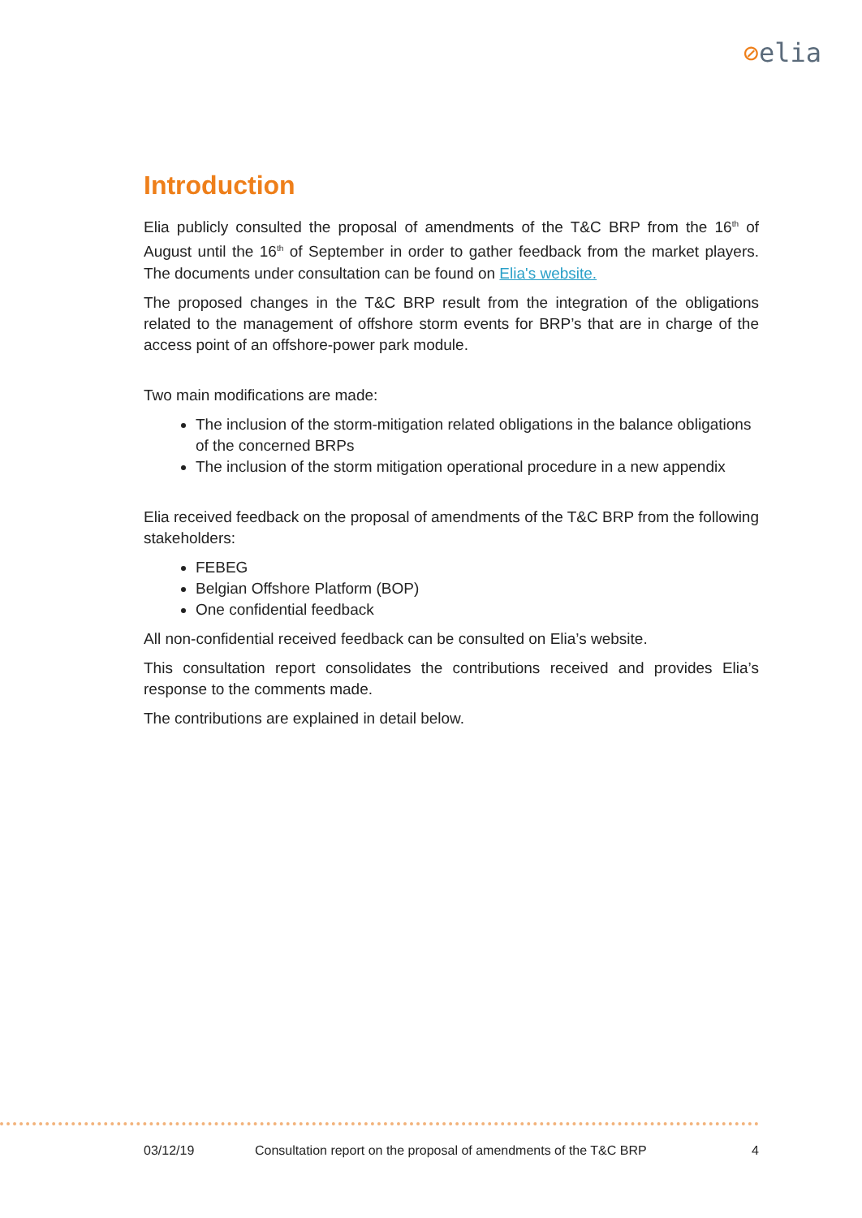⊘elia
Introduction
Elia publicly consulted the proposal of amendments of the T&C BRP from the 16<sup>th</sup> of August until the 16<sup>th</sup> of September in order to gather feedback from the market players. The documents under consultation can be found on Elia's website.
The proposed changes in the T&C BRP result from the integration of the obligations related to the management of offshore storm events for BRP’s that are in charge of the access point of an offshore-power park module.
Two main modifications are made:
The inclusion of the storm-mitigation related obligations in the balance obligations of the concerned BRPs
The inclusion of the storm mitigation operational procedure in a new appendix
Elia received feedback on the proposal of amendments of the T&C BRP from the following stakeholders:
FEBEG
Belgian Offshore Platform (BOP)
One confidential feedback
All non-confidential received feedback can be consulted on Elia’s website.
This consultation report consolidates the contributions received and provides Elia’s response to the comments made.
The contributions are explained in detail below.
03/12/19 Consultation report on the proposal of amendments of the T&C BRP 4